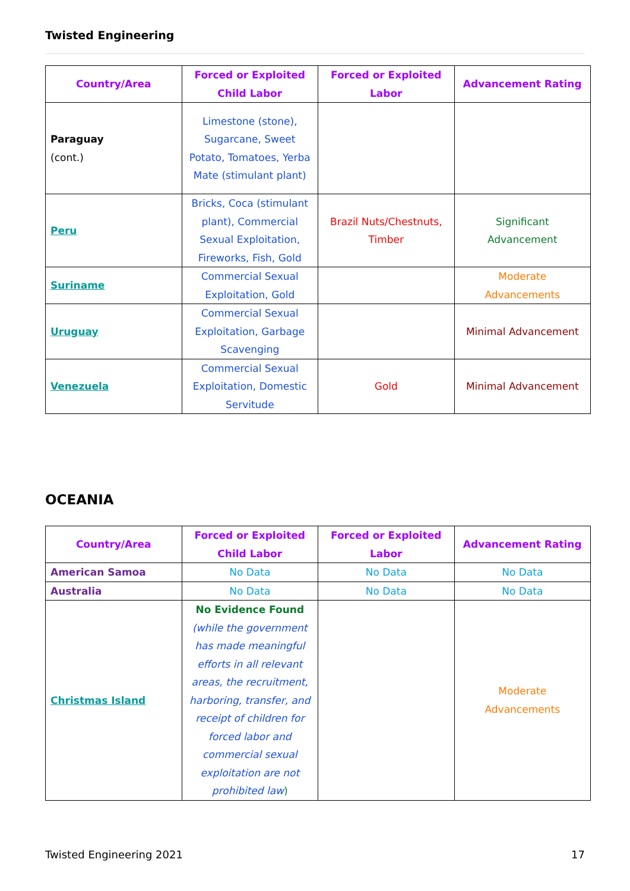Twisted Engineering
| Country/Area | Forced or Exploited Child Labor | Forced or Exploited Labor | Advancement Rating |
| --- | --- | --- | --- |
| Paraguay (cont.) | Limestone (stone), Sugarcane, Sweet Potato, Tomatoes, Yerba Mate (stimulant plant) | | |
| Peru | Bricks, Coca (stimulant plant), Commercial Sexual Exploitation, Fireworks, Fish, Gold | Brazil Nuts/Chestnuts, Timber | Significant Advancement |
| Suriname | Commercial Sexual Exploitation, Gold | | Moderate Advancements |
| Uruguay | Commercial Sexual Exploitation, Garbage Scavenging | | Minimal Advancement |
| Venezuela | Commercial Sexual Exploitation, Domestic Servitude | Gold | Minimal Advancement |
OCEANIA
| Country/Area | Forced or Exploited Child Labor | Forced or Exploited Labor | Advancement Rating |
| --- | --- | --- | --- |
| American Samoa | No Data | No Data | No Data |
| Australia | No Data | No Data | No Data |
| Christmas Island | No Evidence Found (while the government has made meaningful efforts in all relevant areas, the recruitment, harboring, transfer, and receipt of children for forced labor and commercial sexual exploitation are not prohibited law ) | | Moderate Advancements |
Twisted Engineering 2021 17